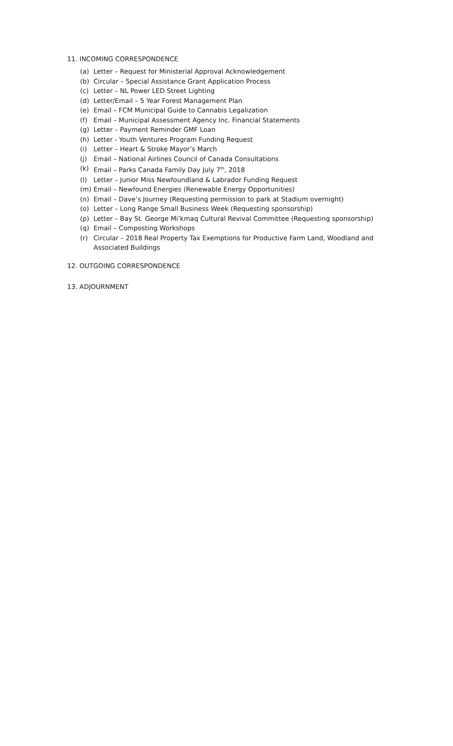11. INCOMING CORRESPONDENCE
(a) Letter – Request for Ministerial Approval Acknowledgement
(b) Circular – Special Assistance Grant Application Process
(c) Letter – NL Power LED Street Lighting
(d) Letter/Email – 5 Year Forest Management Plan
(e) Email – FCM Municipal Guide to Cannabis Legalization
(f) Email – Municipal Assessment Agency Inc. Financial Statements
(g) Letter – Payment Reminder GMF Loan
(h) Letter - Youth Ventures Program Funding Request
(i) Letter – Heart & Stroke Mayor’s March
(j) Email – National Airlines Council of Canada Consultations
(k) Email – Parks Canada Family Day July 7<sup>th</sup>, 2018
(l) Letter – Junior Miss Newfoundland & Labrador Funding Request
(m) Email – Newfound Energies (Renewable Energy Opportunities)
(n) Email – Dave’s Journey (Requesting permission to park at Stadium overnight)
(o) Letter – Long Range Small Business Week (Requesting sponsorship)
(p) Letter – Bay St. George Mi’kmaq Cultural Revival Committee (Requesting sponsorship)
(q) Email – Composting Workshops
(r) Circular – 2018 Real Property Tax Exemptions for Productive Farm Land, Woodland and Associated Buildings
12. OUTGOING CORRESPONDENCE
13. ADJOURNMENT